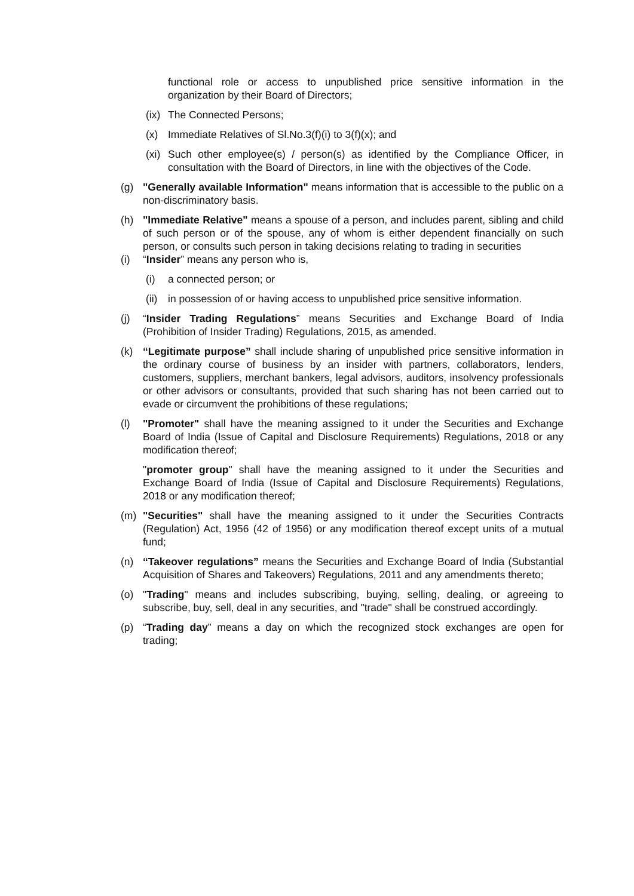functional role or access to unpublished price sensitive information in the organization by their Board of Directors;
(ix) The Connected Persons;
(x) Immediate Relatives of Sl.No.3(f)(i) to 3(f)(x); and
(xi) Such other employee(s) / person(s) as identified by the Compliance Officer, in consultation with the Board of Directors, in line with the objectives of the Code.
(g) "Generally available Information" means information that is accessible to the public on a non-discriminatory basis.
(h) "Immediate Relative" means a spouse of a person, and includes parent, sibling and child of such person or of the spouse, any of whom is either dependent financially on such person, or consults such person in taking decisions relating to trading in securities
(i) “Insider” means any person who is,
(i) a connected person; or
(ii) in possession of or having access to unpublished price sensitive information.
(j) “Insider Trading Regulations” means Securities and Exchange Board of India (Prohibition of Insider Trading) Regulations, 2015, as amended.
(k) “Legitimate purpose” shall include sharing of unpublished price sensitive information in the ordinary course of business by an insider with partners, collaborators, lenders, customers, suppliers, merchant bankers, legal advisors, auditors, insolvency professionals or other advisors or consultants, provided that such sharing has not been carried out to evade or circumvent the prohibitions of these regulations;
(l) "Promoter" shall have the meaning assigned to it under the Securities and Exchange Board of India (Issue of Capital and Disclosure Requirements) Regulations, 2018 or any modification thereof;
"promoter group" shall have the meaning assigned to it under the Securities and Exchange Board of India (Issue of Capital and Disclosure Requirements) Regulations, 2018 or any modification thereof;
(m) "Securities" shall have the meaning assigned to it under the Securities Contracts (Regulation) Act, 1956 (42 of 1956) or any modification thereof except units of a mutual fund;
(n) “Takeover regulations” means the Securities and Exchange Board of India (Substantial Acquisition of Shares and Takeovers) Regulations, 2011 and any amendments thereto;
(o) "Trading" means and includes subscribing, buying, selling, dealing, or agreeing to subscribe, buy, sell, deal in any securities, and "trade" shall be construed accordingly.
(p) “Trading day” means a day on which the recognized stock exchanges are open for trading;